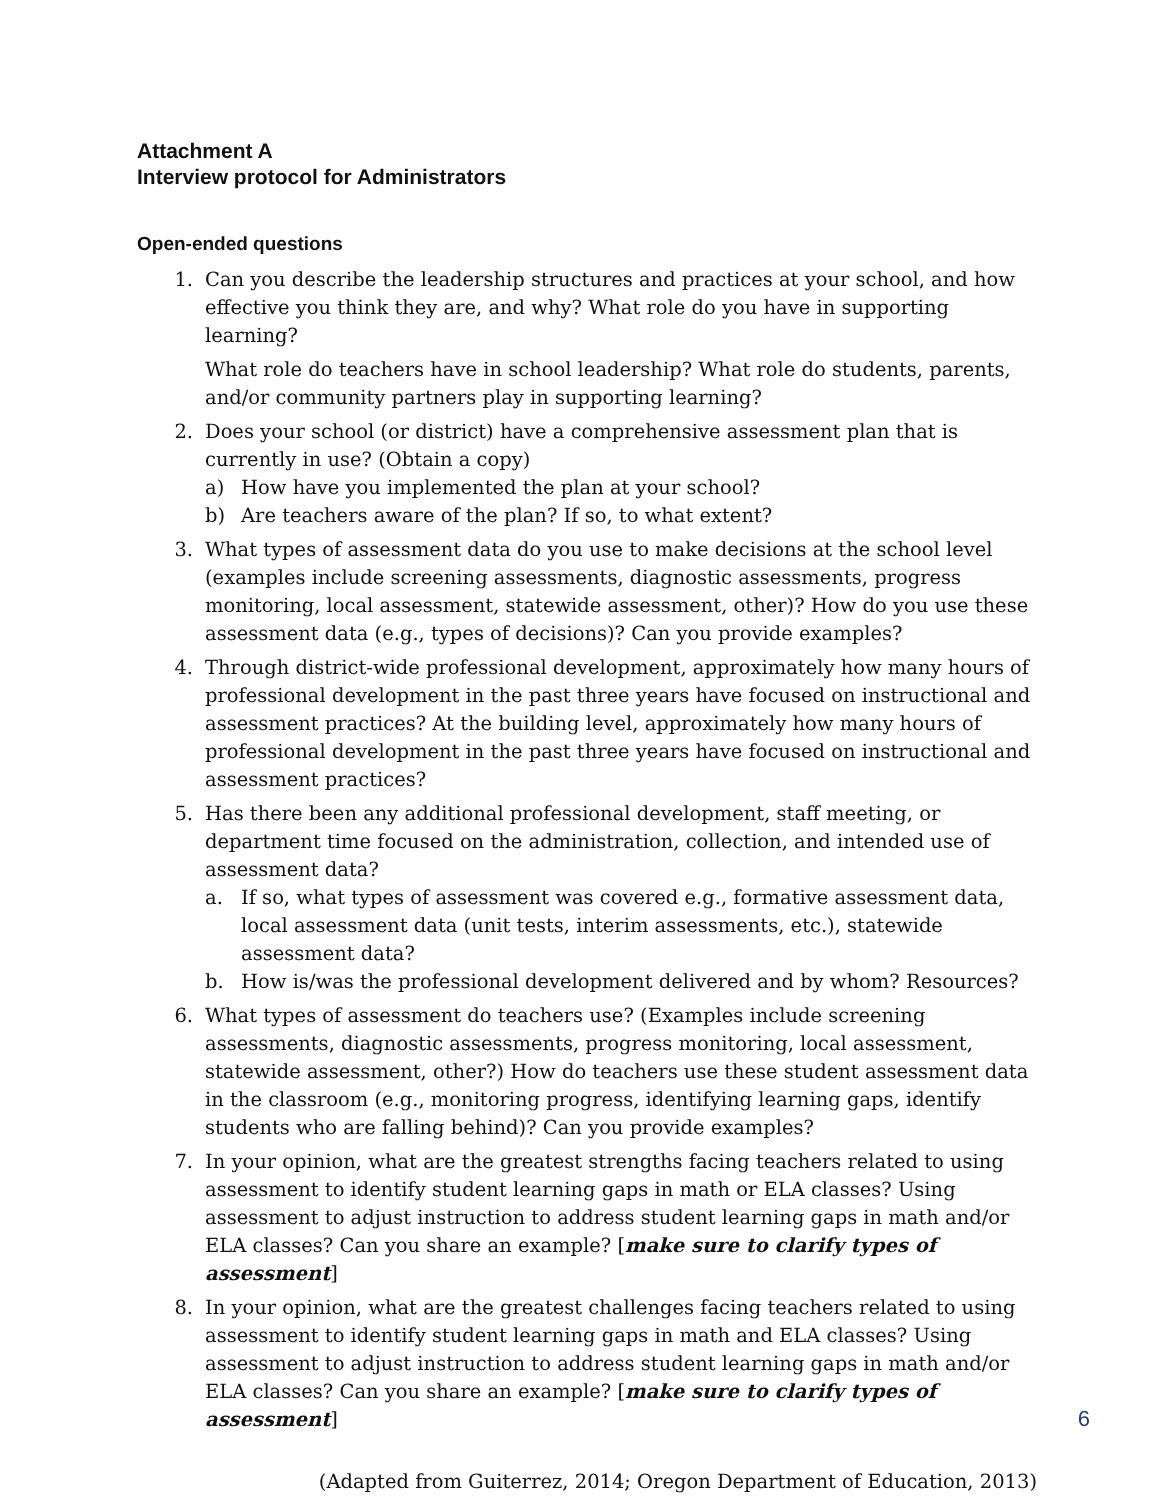Attachment A
Interview protocol for Administrators
Open-ended questions
1. Can you describe the leadership structures and practices at your school, and how effective you think they are, and why? What role do you have in supporting learning?
What role do teachers have in school leadership? What role do students, parents, and/or community partners play in supporting learning?
2. Does your school (or district) have a comprehensive assessment plan that is currently in use? (Obtain a copy)
a) How have you implemented the plan at your school?
b) Are teachers aware of the plan? If so, to what extent?
3. What types of assessment data do you use to make decisions at the school level (examples include screening assessments, diagnostic assessments, progress monitoring, local assessment, statewide assessment, other)? How do you use these assessment data (e.g., types of decisions)? Can you provide examples?
4. Through district-wide professional development, approximately how many hours of professional development in the past three years have focused on instructional and assessment practices? At the building level, approximately how many hours of professional development in the past three years have focused on instructional and assessment practices?
5. Has there been any additional professional development, staff meeting, or department time focused on the administration, collection, and intended use of assessment data?
a. If so, what types of assessment was covered e.g., formative assessment data, local assessment data (unit tests, interim assessments, etc.), statewide assessment data?
b. How is/was the professional development delivered and by whom? Resources?
6. What types of assessment do teachers use? (Examples include screening assessments, diagnostic assessments, progress monitoring, local assessment, statewide assessment, other?) How do teachers use these student assessment data in the classroom (e.g., monitoring progress, identifying learning gaps, identify students who are falling behind)? Can you provide examples?
7. In your opinion, what are the greatest strengths facing teachers related to using assessment to identify student learning gaps in math or ELA classes? Using assessment to adjust instruction to address student learning gaps in math and/or ELA classes? Can you share an example? [make sure to clarify types of assessment]
8. In your opinion, what are the greatest challenges facing teachers related to using assessment to identify student learning gaps in math and ELA classes? Using assessment to adjust instruction to address student learning gaps in math and/or ELA classes? Can you share an example? [make sure to clarify types of assessment]
(Adapted from Guiterrez, 2014; Oregon Department of Education, 2013)
6